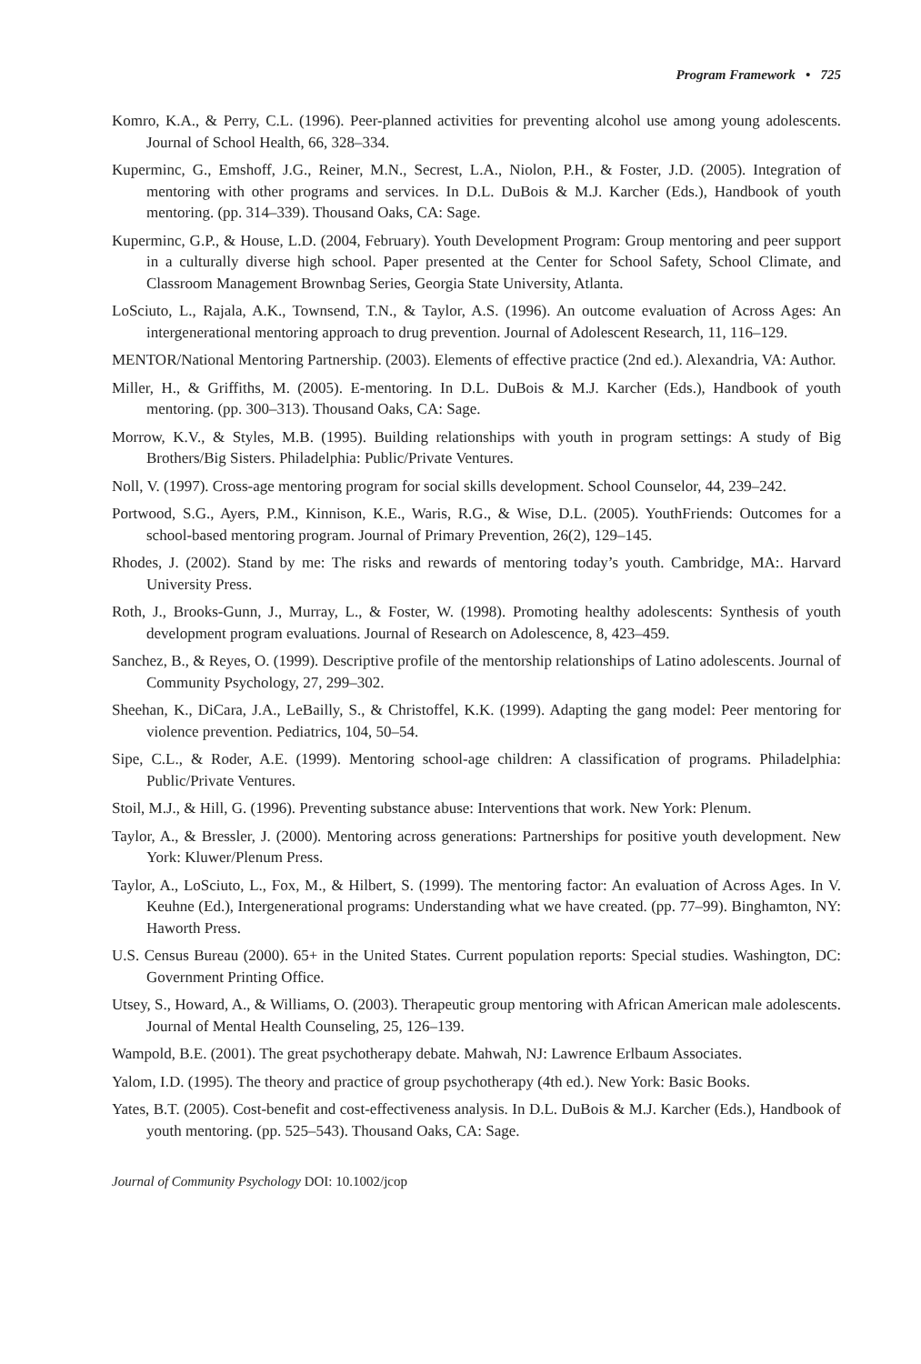Program Framework • 725
Komro, K.A., & Perry, C.L. (1996). Peer-planned activities for preventing alcohol use among young adolescents. Journal of School Health, 66, 328–334.
Kuperminc, G., Emshoff, J.G., Reiner, M.N., Secrest, L.A., Niolon, P.H., & Foster, J.D. (2005). Integration of mentoring with other programs and services. In D.L. DuBois & M.J. Karcher (Eds.), Handbook of youth mentoring. (pp. 314–339). Thousand Oaks, CA: Sage.
Kuperminc, G.P., & House, L.D. (2004, February). Youth Development Program: Group mentoring and peer support in a culturally diverse high school. Paper presented at the Center for School Safety, School Climate, and Classroom Management Brownbag Series, Georgia State University, Atlanta.
LoSciuto, L., Rajala, A.K., Townsend, T.N., & Taylor, A.S. (1996). An outcome evaluation of Across Ages: An intergenerational mentoring approach to drug prevention. Journal of Adolescent Research, 11, 116–129.
MENTOR/National Mentoring Partnership. (2003). Elements of effective practice (2nd ed.). Alexandria, VA: Author.
Miller, H., & Griffiths, M. (2005). E-mentoring. In D.L. DuBois & M.J. Karcher (Eds.), Handbook of youth mentoring. (pp. 300–313). Thousand Oaks, CA: Sage.
Morrow, K.V., & Styles, M.B. (1995). Building relationships with youth in program settings: A study of Big Brothers/Big Sisters. Philadelphia: Public/Private Ventures.
Noll, V. (1997). Cross-age mentoring program for social skills development. School Counselor, 44, 239–242.
Portwood, S.G., Ayers, P.M., Kinnison, K.E., Waris, R.G., & Wise, D.L. (2005). YouthFriends: Outcomes for a school-based mentoring program. Journal of Primary Prevention, 26(2), 129–145.
Rhodes, J. (2002). Stand by me: The risks and rewards of mentoring today’s youth. Cambridge, MA:. Harvard University Press.
Roth, J., Brooks-Gunn, J., Murray, L., & Foster, W. (1998). Promoting healthy adolescents: Synthesis of youth development program evaluations. Journal of Research on Adolescence, 8, 423–459.
Sanchez, B., & Reyes, O. (1999). Descriptive profile of the mentorship relationships of Latino adolescents. Journal of Community Psychology, 27, 299–302.
Sheehan, K., DiCara, J.A., LeBailly, S., & Christoffel, K.K. (1999). Adapting the gang model: Peer mentoring for violence prevention. Pediatrics, 104, 50–54.
Sipe, C.L., & Roder, A.E. (1999). Mentoring school-age children: A classification of programs. Philadelphia: Public/Private Ventures.
Stoil, M.J., & Hill, G. (1996). Preventing substance abuse: Interventions that work. New York: Plenum.
Taylor, A., & Bressler, J. (2000). Mentoring across generations: Partnerships for positive youth development. New York: Kluwer/Plenum Press.
Taylor, A., LoSciuto, L., Fox, M., & Hilbert, S. (1999). The mentoring factor: An evaluation of Across Ages. In V. Keuhne (Ed.), Intergenerational programs: Understanding what we have created. (pp. 77–99). Binghamton, NY: Haworth Press.
U.S. Census Bureau (2000). 65+ in the United States. Current population reports: Special studies. Washington, DC: Government Printing Office.
Utsey, S., Howard, A., & Williams, O. (2003). Therapeutic group mentoring with African American male adolescents. Journal of Mental Health Counseling, 25, 126–139.
Wampold, B.E. (2001). The great psychotherapy debate. Mahwah, NJ: Lawrence Erlbaum Associates.
Yalom, I.D. (1995). The theory and practice of group psychotherapy (4th ed.). New York: Basic Books.
Yates, B.T. (2005). Cost-benefit and cost-effectiveness analysis. In D.L. DuBois & M.J. Karcher (Eds.), Handbook of youth mentoring. (pp. 525–543). Thousand Oaks, CA: Sage.
Journal of Community Psychology DOI: 10.1002/jcop